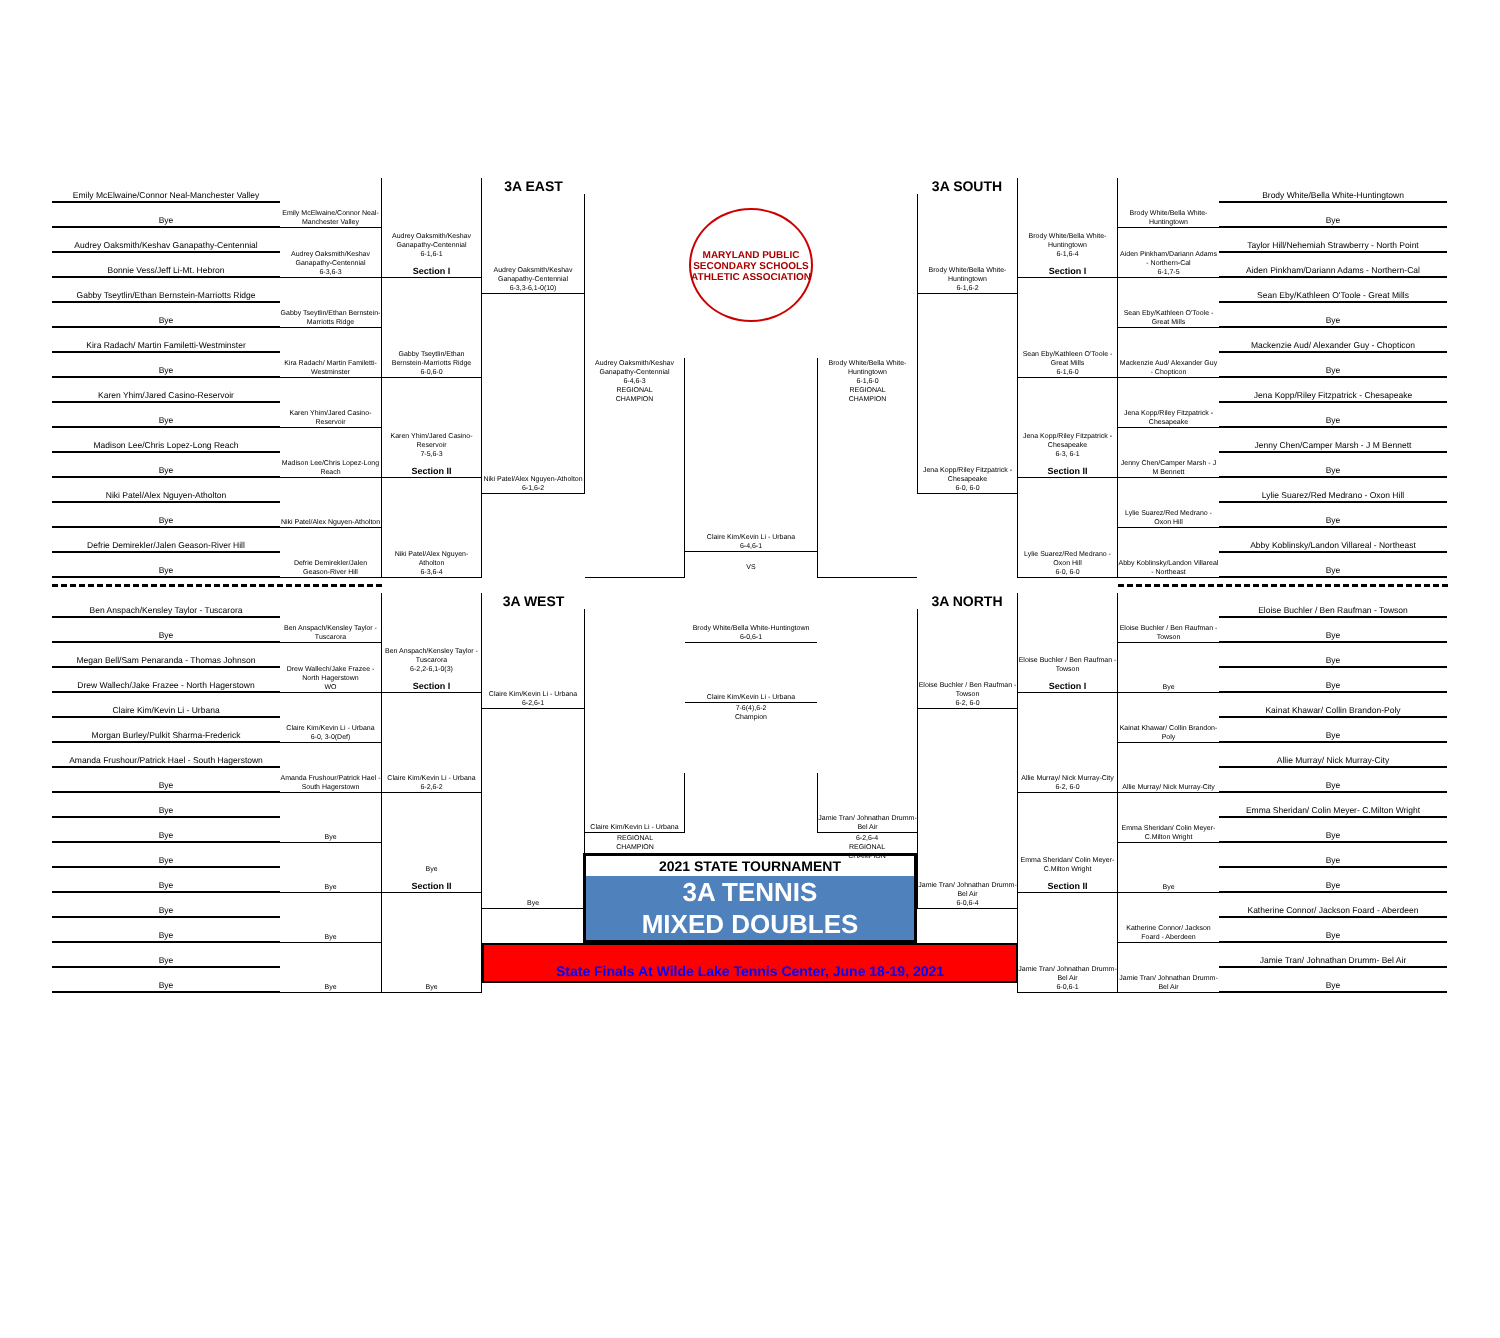Emily McElwaine/Connor Neal-Manchester Valley
Bye
Audrey Oaksmith/Keshav Ganapathy-Centennial
Bonnie Vess/Jeff Li-Mt. Hebron
Gabby Tseytlin/Ethan Bernstein-Marriotts Ridge
Bye
Kira Radach/ Martin Familetti-Westminster
Bye
Karen Yhim/Jared Casino-Reservoir
Bye
Madison Lee/Chris Lopez-Long Reach
Bye
Niki Patel/Alex Nguyen-Atholton
Bye
Defrie Demirekler/Jalen Geason-River Hill
Bye
Emily McElwaine/Connor Neal-Manchester Valley
Audrey Oaksmith/Keshav Ganapathy-Centennial
6-3,6-3
Gabby Tseytlin/Ethan Bernstein-Marriotts Ridge
Kira Radach/ Martin Familetti-Westminster
Karen Yhim/Jared Casino-Reservoir
Madison Lee/Chris Lopez-Long Reach
Niki Patel/Alex Nguyen-Atholton
Defrie Demirekler/Jalen Geason-River Hill
Audrey Oaksmith/Keshav Ganapathy-Centennial
6-1,6-1
Section I
Gabby Tseytlin/Ethan Bernstein-Marriotts Ridge
6-0,6-0
Karen Yhim/Jared Casino-Reservoir
7-5,6-3
Section II
Niki Patel/Alex Nguyen-Atholton
6-3,6-4
3A EAST
Audrey Oaksmith/Keshav Ganapathy-Centennial
6-3,3-6,1-0(10)
Niki Patel/Alex Nguyen-Atholton
6-1,6-2
Audrey Oaksmith/Keshav Ganapathy-Centennial
6-4,6-3
REGIONAL
CHAMPION
MARYLAND PUBLIC SECONDARY SCHOOLS ATHLETIC ASSOCIATION
Claire Kim/Kevin Li - Urbana
6-4,6-1
VS
Brody White/Bella White-Huntingtown
6-1,6-0
REGIONAL
CHAMPION
3A SOUTH
Brody White/Bella White-Huntingtown
6-1,6-2
Jena Kopp/Riley Fitzpatrick - Chesapeake
6-0, 6-0
Brody White/Bella White-Huntingtown
6-1,6-4
Section I
Sean Eby/Kathleen O'Toole - Great Mills
6-1,6-0
Jena Kopp/Riley Fitzpatrick - Chesapeake
6-3, 6-1
Section II
Lylie Suarez/Red Medrano - Oxon Hill
6-0, 6-0
Brody White/Bella White-Huntingtown
Aiden Pinkham/Dariann Adams - Northern-Cal
6-1,7-5
Sean Eby/Kathleen O'Toole - Great Mills
Mackenzie Aud/ Alexander Guy - Chopticon
Jena Kopp/Riley Fitzpatrick - Chesapeake
Jenny Chen/Camper Marsh - J M Bennett
Lylie Suarez/Red Medrano - Oxon Hill
Abby Koblinsky/Landon Villareal - Northeast
Brody White/Bella White-Huntingtown
Bye
Taylor Hill/Nehemiah Strawberry - North Point
Aiden Pinkham/Dariann Adams - Northern-Cal
Sean Eby/Kathleen O'Toole - Great Mills
Bye
Mackenzie Aud/ Alexander Guy - Chopticon
Bye
Jena Kopp/Riley Fitzpatrick - Chesapeake
Bye
Jenny Chen/Camper Marsh - J M Bennett
Bye
Lylie Suarez/Red Medrano - Oxon Hill
Bye
Abby Koblinsky/Landon Villareal - Northeast
Bye
Ben Anspach/Kensley Taylor - Tuscarora
Bye
Megan Bell/Sam Penaranda - Thomas Johnson
Drew Wallech/Jake Frazee - North Hagerstown
Claire Kim/Kevin Li - Urbana
Morgan Burley/Pulkit Sharma-Frederick
Amanda Frushour/Patrick Hael - South Hagerstown
Bye
Bye
Bye
Bye
Bye
Bye
Bye
Bye
Bye
Ben Anspach/Kensley Taylor - Tuscarora
Drew Wallech/Jake Frazee - North Hagerstown
WO
Claire Kim/Kevin Li - Urbana
6-0, 3-0(Def)
Amanda Frushour/Patrick Hael - South Hagerstown
Bye
Bye
Bye
Bye
Ben Anspach/Kensley Taylor - Tuscarora
6-2,2-6,1-0(3)
Section I
Claire Kim/Kevin Li - Urbana
6-2,6-2
Bye
Section II
Bye
3A WEST
Claire Kim/Kevin Li - Urbana
6-2,6-1
Bye
Claire Kim/Kevin Li - Urbana
REGIONAL
CHAMPION
Brody White/Bella White-Huntingtown
6-0,6-1
Claire Kim/Kevin Li - Urbana
7-6(4),6-2
Champion
Jamie Tran/ Johnathan Drumm- Bel Air
6-2,6-4
REGIONAL
CHAMPION
3A NORTH
Eloise Buchler / Ben Raufman - Towson
6-2, 6-0
Jamie Tran/ Johnathan Drumm- Bel Air
6-0,6-4
Eloise Buchler / Ben Raufman - Towson
Section I
Allie Murray/ Nick Murray-City
6-2, 6-0
Emma Sheridan/ Colin Meyer- C.Milton Wright
Section II
Jamie Tran/ Johnathan Drumm- Bel Air
6-0,6-1
Eloise Buchler / Ben Raufman - Towson
Bye
Kainat Khawar/ Collin Brandon-Poly
Allie Murray/ Nick Murray-City
Emma Sheridan/ Colin Meyer- C.Milton Wright
Bye
Katherine Connor/ Jackson Foard - Aberdeen
Jamie Tran/ Johnathan Drumm- Bel Air
Eloise Buchler / Ben Raufman - Towson
Bye
Bye
Bye
Kainat Khawar/ Collin Brandon-Poly
Bye
Allie Murray/ Nick Murray-City
Bye
Emma Sheridan/ Colin Meyer- C.Milton Wright
Bye
Bye
Bye
Katherine Connor/ Jackson Foard - Aberdeen
Bye
Jamie Tran/ Johnathan Drumm- Bel Air
Bye
2021 STATE TOURNAMENT
3A TENNIS
MIXED DOUBLES
State Finals At Wilde Lake Tennis Center, June 18-19, 2021